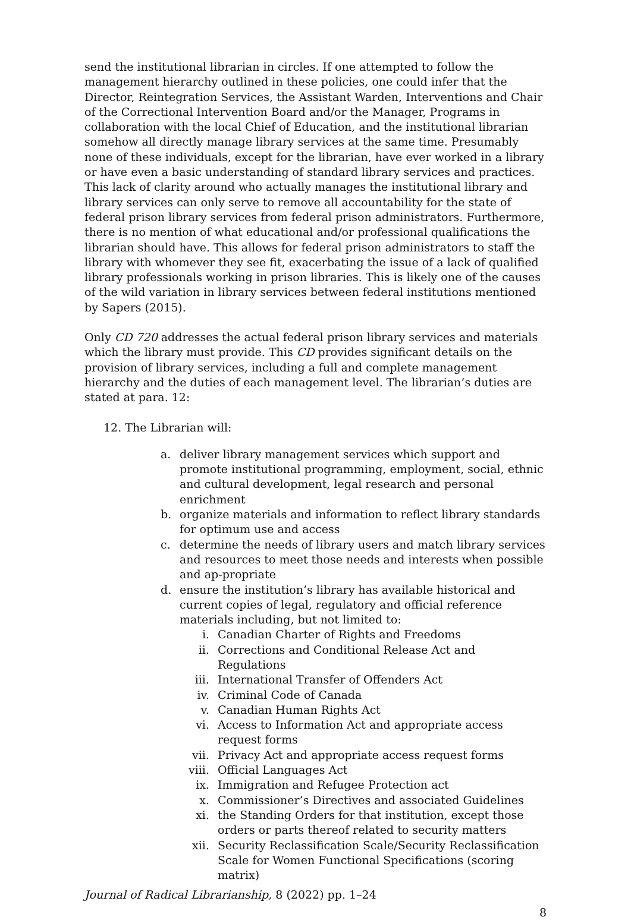send the institutional librarian in circles. If one attempted to follow the management hierarchy outlined in these policies, one could infer that the Director, Reintegration Services, the Assistant Warden, Interventions and Chair of the Correctional Intervention Board and/or the Manager, Programs in collaboration with the local Chief of Education, and the institutional librarian somehow all directly manage library services at the same time. Presumably none of these individuals, except for the librarian, have ever worked in a library or have even a basic understanding of standard library services and practices. This lack of clarity around who actually manages the institutional library and library services can only serve to remove all accountability for the state of federal prison library services from federal prison administrators. Furthermore, there is no mention of what educational and/or professional qualifications the librarian should have. This allows for federal prison administrators to staff the library with whomever they see fit, exacerbating the issue of a lack of qualified library professionals working in prison libraries. This is likely one of the causes of the wild variation in library services between federal institutions mentioned by Sapers (2015).
Only CD 720 addresses the actual federal prison library services and materials which the library must provide. This CD provides significant details on the provision of library services, including a full and complete management hierarchy and the duties of each management level. The librarian’s duties are stated at para. 12:
12. The Librarian will:
a. deliver library management services which support and promote institutional programming, employment, social, ethnic and cultural development, legal research and personal enrichment
b. organize materials and information to reflect library standards for optimum use and access
c. determine the needs of library users and match library services and resources to meet those needs and interests when possible and ap-propriate
d. ensure the institution’s library has available historical and current copies of legal, regulatory and official reference materials including, but not limited to:
i. Canadian Charter of Rights and Freedoms
ii. Corrections and Conditional Release Act and Regulations
iii. International Transfer of Offenders Act
iv. Criminal Code of Canada
v. Canadian Human Rights Act
vi. Access to Information Act and appropriate access request forms
vii. Privacy Act and appropriate access request forms
viii. Official Languages Act
ix. Immigration and Refugee Protection act
x. Commissioner’s Directives and associated Guidelines
xi. the Standing Orders for that institution, except those orders or parts thereof related to security matters
xii. Security Reclassification Scale/Security Reclassification Scale for Women Functional Specifications (scoring matrix)
Journal of Radical Librarianship, 8 (2022) pp. 1–24
8